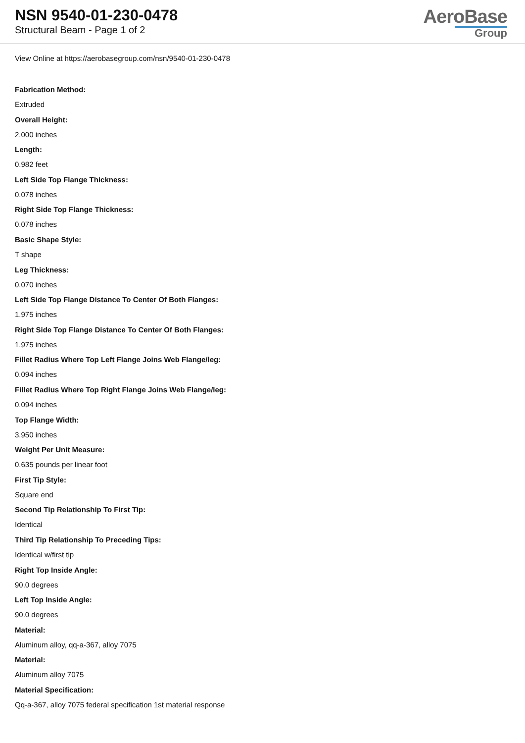NSN 9540-01-230-0478
Structural Beam - Page 1 of 2
AeroBase
Group
View Online at https://aerobasegroup.com/nsn/9540-01-230-0478
Fabrication Method:
Extruded
Overall Height:
2.000 inches
Length:
0.982 feet
Left Side Top Flange Thickness:
0.078 inches
Right Side Top Flange Thickness:
0.078 inches
Basic Shape Style:
T shape
Leg Thickness:
0.070 inches
Left Side Top Flange Distance To Center Of Both Flanges:
1.975 inches
Right Side Top Flange Distance To Center Of Both Flanges:
1.975 inches
Fillet Radius Where Top Left Flange Joins Web Flange/leg:
0.094 inches
Fillet Radius Where Top Right Flange Joins Web Flange/leg:
0.094 inches
Top Flange Width:
3.950 inches
Weight Per Unit Measure:
0.635 pounds per linear foot
First Tip Style:
Square end
Second Tip Relationship To First Tip:
Identical
Third Tip Relationship To Preceding Tips:
Identical w/first tip
Right Top Inside Angle:
90.0 degrees
Left Top Inside Angle:
90.0 degrees
Material:
Aluminum alloy, qq-a-367, alloy 7075
Material:
Aluminum alloy 7075
Material Specification:
Qq-a-367, alloy 7075 federal specification 1st material response